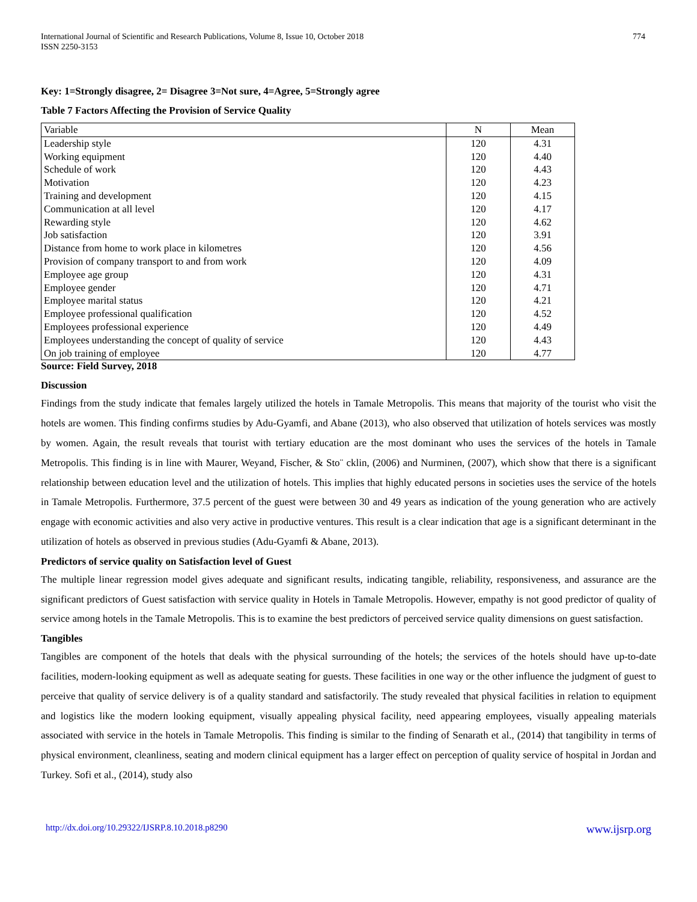International Journal of Scientific and Research Publications, Volume 8, Issue 10, October 2018
ISSN 2250-3153
774
Key: 1=Strongly disagree, 2= Disagree 3=Not sure, 4=Agree, 5=Strongly agree
Table 7 Factors Affecting the Provision of Service Quality
| Variable | N | Mean |
| Leadership style | 120 | 4.31 |
| Working equipment | 120 | 4.40 |
| Schedule of work | 120 | 4.43 |
| Motivation | 120 | 4.23 |
| Training and development | 120 | 4.15 |
| Communication at all level | 120 | 4.17 |
| Rewarding style | 120 | 4.62 |
| Job satisfaction | 120 | 3.91 |
| Distance from home to work place in kilometres | 120 | 4.56 |
| Provision of company transport to and from work | 120 | 4.09 |
| Employee age group | 120 | 4.31 |
| Employee gender | 120 | 4.71 |
| Employee marital status | 120 | 4.21 |
| Employee professional qualification | 120 | 4.52 |
| Employees professional experience | 120 | 4.49 |
| Employees understanding the concept of quality of service | 120 | 4.43 |
| On job training of employee | 120 | 4.77 |
Source: Field Survey, 2018
Discussion
Findings from the study indicate that females largely utilized the hotels in Tamale Metropolis. This means that majority of the tourist who visit the hotels are women. This finding confirms studies by Adu-Gyamfi, and Abane (2013), who also observed that utilization of hotels services was mostly by women. Again, the result reveals that tourist with tertiary education are the most dominant who uses the services of the hotels in Tamale Metropolis. This finding is in line with Maurer, Weyand, Fischer, & Sto¨ cklin, (2006) and Nurminen, (2007), which show that there is a significant relationship between education level and the utilization of hotels. This implies that highly educated persons in societies uses the service of the hotels in Tamale Metropolis. Furthermore, 37.5 percent of the guest were between 30 and 49 years as indication of the young generation who are actively engage with economic activities and also very active in productive ventures. This result is a clear indication that age is a significant determinant in the utilization of hotels as observed in previous studies (Adu-Gyamfi & Abane, 2013).
Predictors of service quality on Satisfaction level of Guest
The multiple linear regression model gives adequate and significant results, indicating tangible, reliability, responsiveness, and assurance are the significant predictors of Guest satisfaction with service quality in Hotels in Tamale Metropolis. However, empathy is not good predictor of quality of service among hotels in the Tamale Metropolis. This is to examine the best predictors of perceived service quality dimensions on guest satisfaction.
Tangibles
Tangibles are component of the hotels that deals with the physical surrounding of the hotels; the services of the hotels should have up-to-date facilities, modern-looking equipment as well as adequate seating for guests. These facilities in one way or the other influence the judgment of guest to perceive that quality of service delivery is of a quality standard and satisfactorily. The study revealed that physical facilities in relation to equipment and logistics like the modern looking equipment, visually appealing physical facility, need appearing employees, visually appealing materials associated with service in the hotels in Tamale Metropolis. This finding is similar to the finding of Senarath et al., (2014) that tangibility in terms of physical environment, cleanliness, seating and modern clinical equipment has a larger effect on perception of quality service of hospital in Jordan and Turkey. Sofi et al., (2014), study also
http://dx.doi.org/10.29322/IJSRP.8.10.2018.p8290 www.ijsrp.org